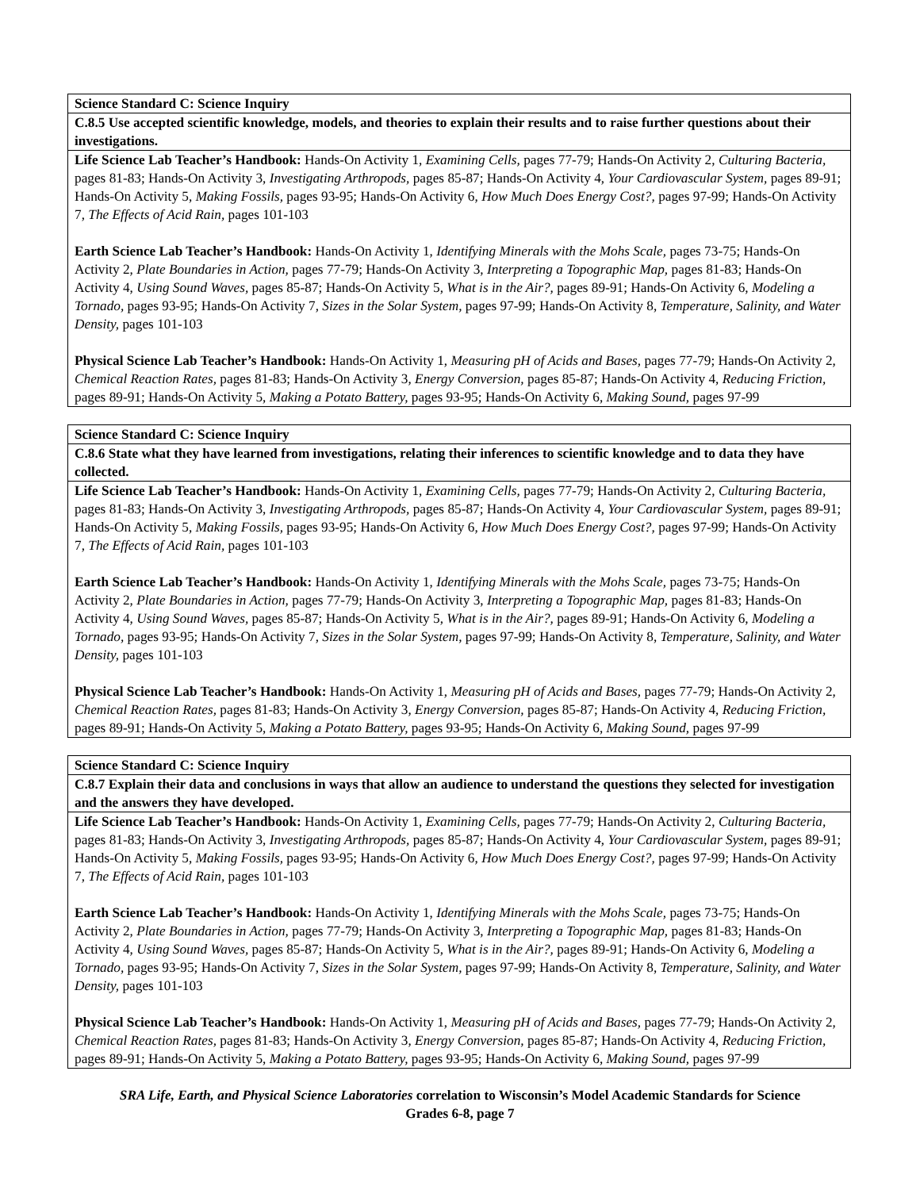| Science Standard C: Science Inquiry |
| C.8.5 Use accepted scientific knowledge, models, and theories to explain their results and to raise further questions about their investigations. |
| Life Science Lab Teacher’s Handbook: Hands-On Activity 1, Examining Cells, pages 77-79; Hands-On Activity 2, Culturing Bacteria, pages 81-83; Hands-On Activity 3, Investigating Arthropods, pages 85-87; Hands-On Activity 4, Your Cardiovascular System, pages 89-91; Hands-On Activity 5, Making Fossils, pages 93-95; Hands-On Activity 6, How Much Does Energy Cost?, pages 97-99; Hands-On Activity 7, The Effects of Acid Rain, pages 101-103 Earth Science Lab Teacher’s Handbook: Hands-On Activity 1, Identifying Minerals with the Mohs Scale, pages 73-75; Hands-On Activity 2, Plate Boundaries in Action, pages 77-79; Hands-On Activity 3, Interpreting a Topographic Map, pages 81-83; Hands-On Activity 4, Using Sound Waves, pages 85-87; Hands-On Activity 5, What is in the Air?, pages 89-91; Hands-On Activity 6, Modeling a Tornado, pages 93-95; Hands-On Activity 7, Sizes in the Solar System, pages 97-99; Hands-On Activity 8, Temperature, Salinity, and Water Density, pages 101-103 Physical Science Lab Teacher’s Handbook: Hands-On Activity 1, Measuring pH of Acids and Bases, pages 77-79; Hands-On Activity 2, Chemical Reaction Rates, pages 81-83; Hands-On Activity 3, Energy Conversion, pages 85-87; Hands-On Activity 4, Reducing Friction, pages 89-91; Hands-On Activity 5, Making a Potato Battery, pages 93-95; Hands-On Activity 6, Making Sound, pages 97-99 |
| Science Standard C: Science Inquiry |
| C.8.6 State what they have learned from investigations, relating their inferences to scientific knowledge and to data they have collected. |
| Life Science Lab Teacher’s Handbook: Hands-On Activity 1, Examining Cells, pages 77-79; Hands-On Activity 2, Culturing Bacteria, pages 81-83; Hands-On Activity 3, Investigating Arthropods, pages 85-87; Hands-On Activity 4, Your Cardiovascular System, pages 89-91; Hands-On Activity 5, Making Fossils, pages 93-95; Hands-On Activity 6, How Much Does Energy Cost?, pages 97-99; Hands-On Activity 7, The Effects of Acid Rain, pages 101-103 Earth Science Lab Teacher’s Handbook: Hands-On Activity 1, Identifying Minerals with the Mohs Scale, pages 73-75; Hands-On Activity 2, Plate Boundaries in Action, pages 77-79; Hands-On Activity 3, Interpreting a Topographic Map, pages 81-83; Hands-On Activity 4, Using Sound Waves, pages 85-87; Hands-On Activity 5, What is in the Air?, pages 89-91; Hands-On Activity 6, Modeling a Tornado, pages 93-95; Hands-On Activity 7, Sizes in the Solar System, pages 97-99; Hands-On Activity 8, Temperature, Salinity, and Water Density, pages 101-103 Physical Science Lab Teacher’s Handbook: Hands-On Activity 1, Measuring pH of Acids and Bases, pages 77-79; Hands-On Activity 2, Chemical Reaction Rates, pages 81-83; Hands-On Activity 3, Energy Conversion, pages 85-87; Hands-On Activity 4, Reducing Friction, pages 89-91; Hands-On Activity 5, Making a Potato Battery, pages 93-95; Hands-On Activity 6, Making Sound, pages 97-99 |
| Science Standard C: Science Inquiry |
| C.8.7 Explain their data and conclusions in ways that allow an audience to understand the questions they selected for investigation and the answers they have developed. |
| Life Science Lab Teacher’s Handbook: Hands-On Activity 1, Examining Cells, pages 77-79; Hands-On Activity 2, Culturing Bacteria, pages 81-83; Hands-On Activity 3, Investigating Arthropods, pages 85-87; Hands-On Activity 4, Your Cardiovascular System, pages 89-91; Hands-On Activity 5, Making Fossils, pages 93-95; Hands-On Activity 6, How Much Does Energy Cost?, pages 97-99; Hands-On Activity 7, The Effects of Acid Rain, pages 101-103 Earth Science Lab Teacher’s Handbook: Hands-On Activity 1, Identifying Minerals with the Mohs Scale, pages 73-75; Hands-On Activity 2, Plate Boundaries in Action, pages 77-79; Hands-On Activity 3, Interpreting a Topographic Map, pages 81-83; Hands-On Activity 4, Using Sound Waves, pages 85-87; Hands-On Activity 5, What is in the Air?, pages 89-91; Hands-On Activity 6, Modeling a Tornado, pages 93-95; Hands-On Activity 7, Sizes in the Solar System, pages 97-99; Hands-On Activity 8, Temperature, Salinity, and Water Density, pages 101-103 Physical Science Lab Teacher’s Handbook: Hands-On Activity 1, Measuring pH of Acids and Bases, pages 77-79; Hands-On Activity 2, Chemical Reaction Rates, pages 81-83; Hands-On Activity 3, Energy Conversion, pages 85-87; Hands-On Activity 4, Reducing Friction, pages 89-91; Hands-On Activity 5, Making a Potato Battery, pages 93-95; Hands-On Activity 6, Making Sound, pages 97-99 |
SRA Life, Earth, and Physical Science Laboratories correlation to Wisconsin’s Model Academic Standards for Science
Grades 6-8, page 7